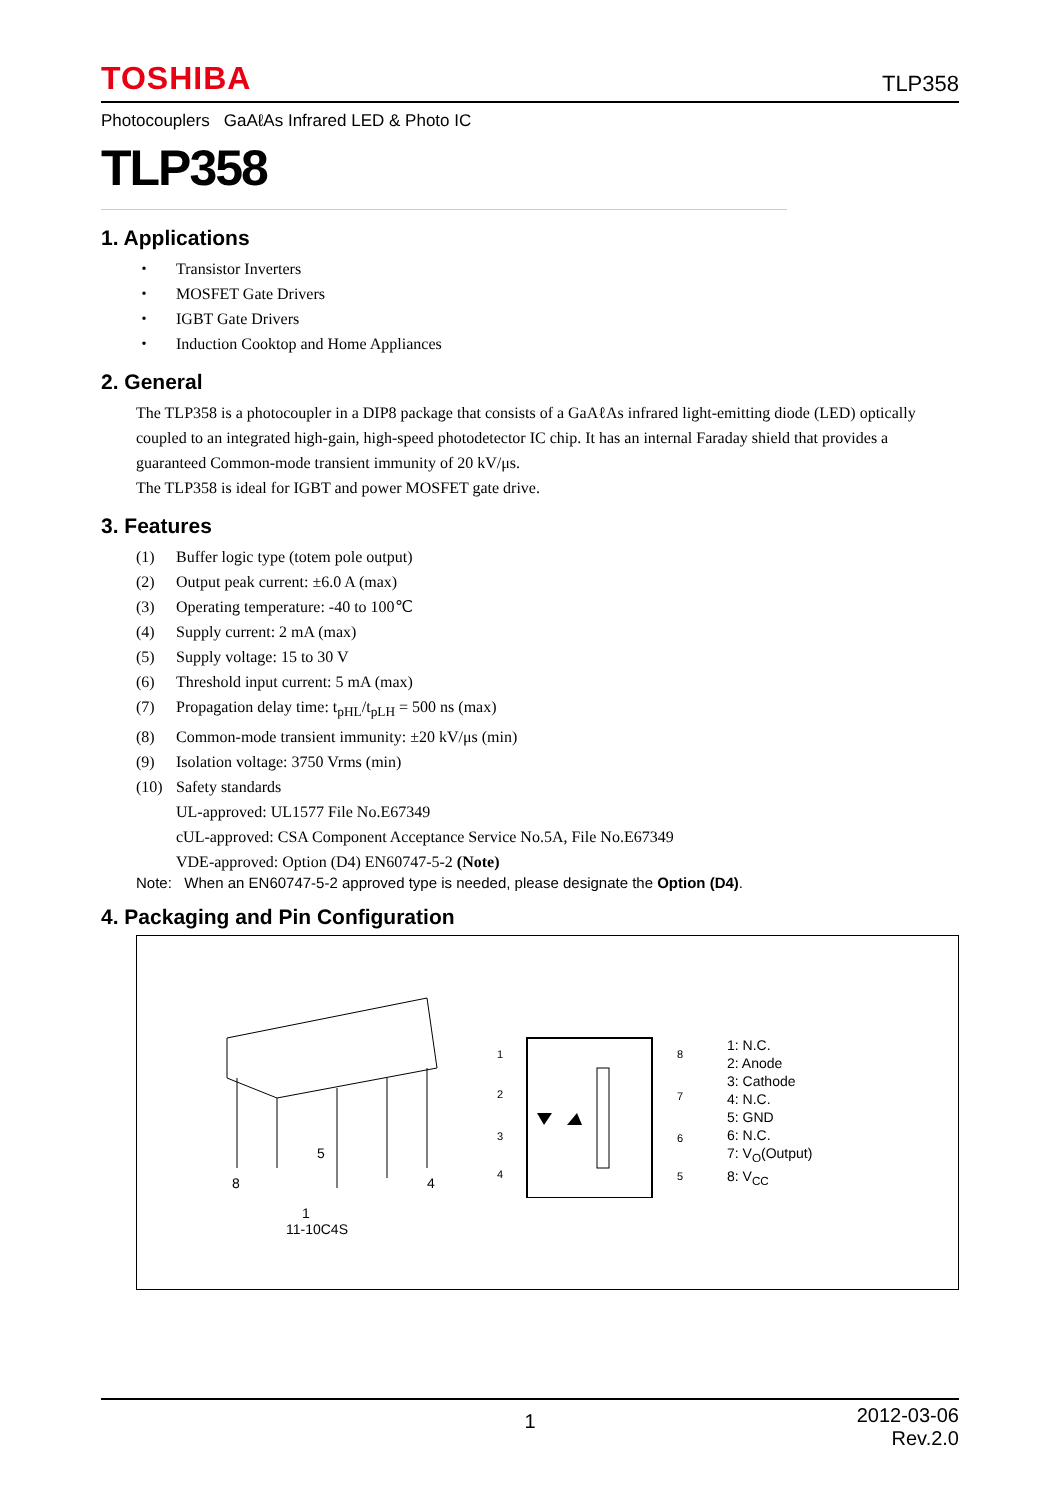TOSHIBA TLP358
Photocouplers GaAℓAs Infrared LED & Photo IC
TLP358
1. Applications
・ Transistor Inverters
・ MOSFET Gate Drivers
・ IGBT Gate Drivers
・ Induction Cooktop and Home Appliances
2. General
The TLP358 is a photocoupler in a DIP8 package that consists of a GaAℓAs infrared light-emitting diode (LED) optically coupled to an integrated high-gain, high-speed photodetector IC chip. It has an internal Faraday shield that provides a guaranteed Common-mode transient immunity of 20 kV/μs.
The TLP358 is ideal for IGBT and power MOSFET gate drive.
3. Features
(1) Buffer logic type (totem pole output)
(2) Output peak current: ±6.0 A (max)
(3) Operating temperature: -40 to 100℃
(4) Supply current: 2 mA (max)
(5) Supply voltage: 15 to 30 V
(6) Threshold input current: 5 mA (max)
(7) Propagation delay time: t<sub>pHL</sub>/t<sub>pLH</sub> = 500 ns (max)
(8) Common-mode transient immunity: ±20 kV/μs (min)
(9) Isolation voltage: 3750 Vrms (min)
(10) Safety standards
UL-approved: UL1577 File No.E67349
cUL-approved: CSA Component Acceptance Service No.5A, File No.E67349
VDE-approved: Option (D4) EN60747-5-2 (Note)
Note: When an EN60747-5-2 approved type is needed, please designate the Option (D4).
4. Packaging and Pin Configuration
8
4
5
1
11-10C4S
1
2
3
4
8
7
6
5
1: N.C.
2: Anode
3: Cathode
4: N.C.
5: GND
6: N.C.
7: V<sub>O</sub>(Output)
8: V<sub>CC</sub>
1 2012-03-06
Rev.2.0